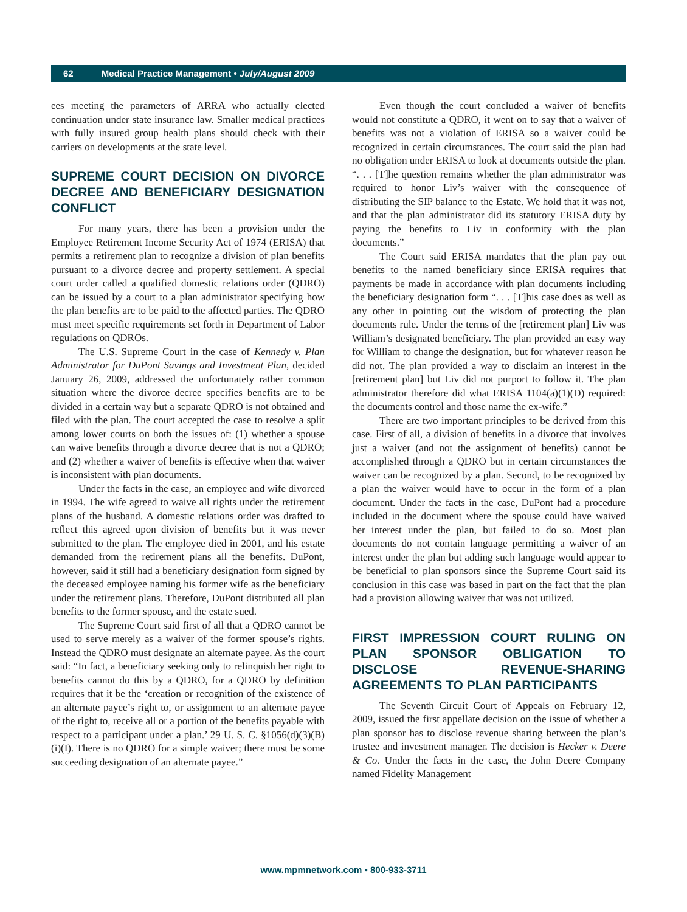62 Medical Practice Management • July/August 2009
ees meeting the parameters of ARRA who actually elected continuation under state insurance law. Smaller medical practices with fully insured group health plans should check with their carriers on developments at the state level.
SUPREME COURT DECISION ON DIVORCE DECREE AND BENEFICIARY DESIGNATION CONFLICT
For many years, there has been a provision under the Employee Retirement Income Security Act of 1974 (ERISA) that permits a retirement plan to recognize a division of plan benefits pursuant to a divorce decree and property settlement. A special court order called a qualified domestic relations order (QDRO) can be issued by a court to a plan administrator specifying how the plan benefits are to be paid to the affected parties. The QDRO must meet specific requirements set forth in Department of Labor regulations on QDROs.
The U.S. Supreme Court in the case of Kennedy v. Plan Administrator for DuPont Savings and Investment Plan, decided January 26, 2009, addressed the unfortunately rather common situation where the divorce decree specifies benefits are to be divided in a certain way but a separate QDRO is not obtained and filed with the plan. The court accepted the case to resolve a split among lower courts on both the issues of: (1) whether a spouse can waive benefits through a divorce decree that is not a QDRO; and (2) whether a waiver of benefits is effective when that waiver is inconsistent with plan documents.
Under the facts in the case, an employee and wife divorced in 1994. The wife agreed to waive all rights under the retirement plans of the husband. A domestic relations order was drafted to reflect this agreed upon division of benefits but it was never submitted to the plan. The employee died in 2001, and his estate demanded from the retirement plans all the benefits. DuPont, however, said it still had a beneficiary designation form signed by the deceased employee naming his former wife as the beneficiary under the retirement plans. Therefore, DuPont distributed all plan benefits to the former spouse, and the estate sued.
The Supreme Court said first of all that a QDRO cannot be used to serve merely as a waiver of the former spouse’s rights. Instead the QDRO must designate an alternate payee. As the court said: “In fact, a beneficiary seeking only to relinquish her right to benefits cannot do this by a QDRO, for a QDRO by definition requires that it be the ‘creation or recognition of the existence of an alternate payee’s right to, or assignment to an alternate payee of the right to, receive all or a portion of the benefits payable with respect to a participant under a plan.’ 29 U. S. C. §1056(d)(3)(B)(i)(I). There is no QDRO for a simple waiver; there must be some succeeding designation of an alternate payee.”
Even though the court concluded a waiver of benefits would not constitute a QDRO, it went on to say that a waiver of benefits was not a violation of ERISA so a waiver could be recognized in certain circumstances. The court said the plan had no obligation under ERISA to look at documents outside the plan. “. . . [T]he question remains whether the plan administrator was required to honor Liv’s waiver with the consequence of distributing the SIP balance to the Estate. We hold that it was not, and that the plan administrator did its statutory ERISA duty by paying the benefits to Liv in conformity with the plan documents.”
The Court said ERISA mandates that the plan pay out benefits to the named beneficiary since ERISA requires that payments be made in accordance with plan documents including the beneficiary designation form “. . . [T]his case does as well as any other in pointing out the wisdom of protecting the plan documents rule. Under the terms of the [retirement plan] Liv was William’s designated beneficiary. The plan provided an easy way for William to change the designation, but for whatever reason he did not. The plan provided a way to disclaim an interest in the [retirement plan] but Liv did not purport to follow it. The plan administrator therefore did what ERISA 1104(a)(1)(D) required: the documents control and those name the ex-wife.”
There are two important principles to be derived from this case. First of all, a division of benefits in a divorce that involves just a waiver (and not the assignment of benefits) cannot be accomplished through a QDRO but in certain circumstances the waiver can be recognized by a plan. Second, to be recognized by a plan the waiver would have to occur in the form of a plan document. Under the facts in the case, DuPont had a procedure included in the document where the spouse could have waived her interest under the plan, but failed to do so. Most plan documents do not contain language permitting a waiver of an interest under the plan but adding such language would appear to be beneficial to plan sponsors since the Supreme Court said its conclusion in this case was based in part on the fact that the plan had a provision allowing waiver that was not utilized.
FIRST IMPRESSION COURT RULING ON PLAN SPONSOR OBLIGATION TO DISCLOSE REVENUE-SHARING AGREEMENTS TO PLAN PARTICIPANTS
The Seventh Circuit Court of Appeals on February 12, 2009, issued the first appellate decision on the issue of whether a plan sponsor has to disclose revenue sharing between the plan’s trustee and investment manager. The decision is Hecker v. Deere & Co. Under the facts in the case, the John Deere Company named Fidelity Management
www.mpmnetwork.com • 800-933-3711